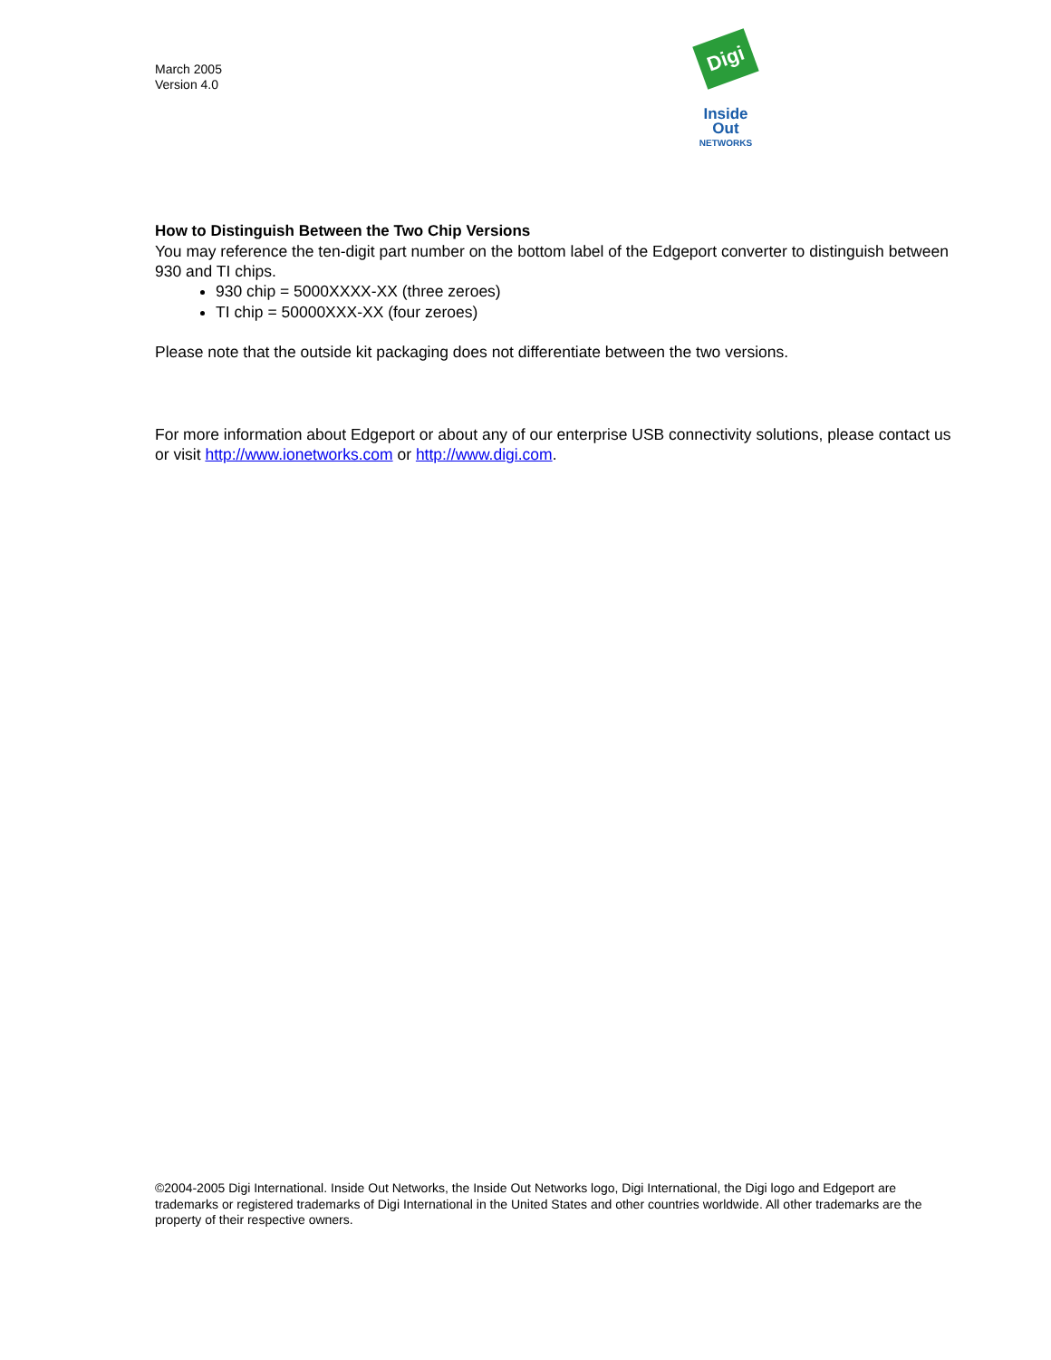March 2005
Version 4.0
Digi
Inside Out
NETWORKS
How to Distinguish Between the Two Chip Versions
You may reference the ten-digit part number on the bottom label of the Edgeport converter to distinguish between 930 and TI chips.
930 chip = 5000XXXX-XX (three zeroes)
TI chip = 50000XXX-XX (four zeroes)
Please note that the outside kit packaging does not differentiate between the two versions.
For more information about Edgeport or about any of our enterprise USB connectivity solutions, please contact us or visit http://www.ionetworks.com or http://www.digi.com.
©2004-2005 Digi International. Inside Out Networks, the Inside Out Networks logo, Digi International, the Digi logo and Edgeport are trademarks or registered trademarks of Digi International in the United States and other countries worldwide. All other trademarks are the property of their respective owners.